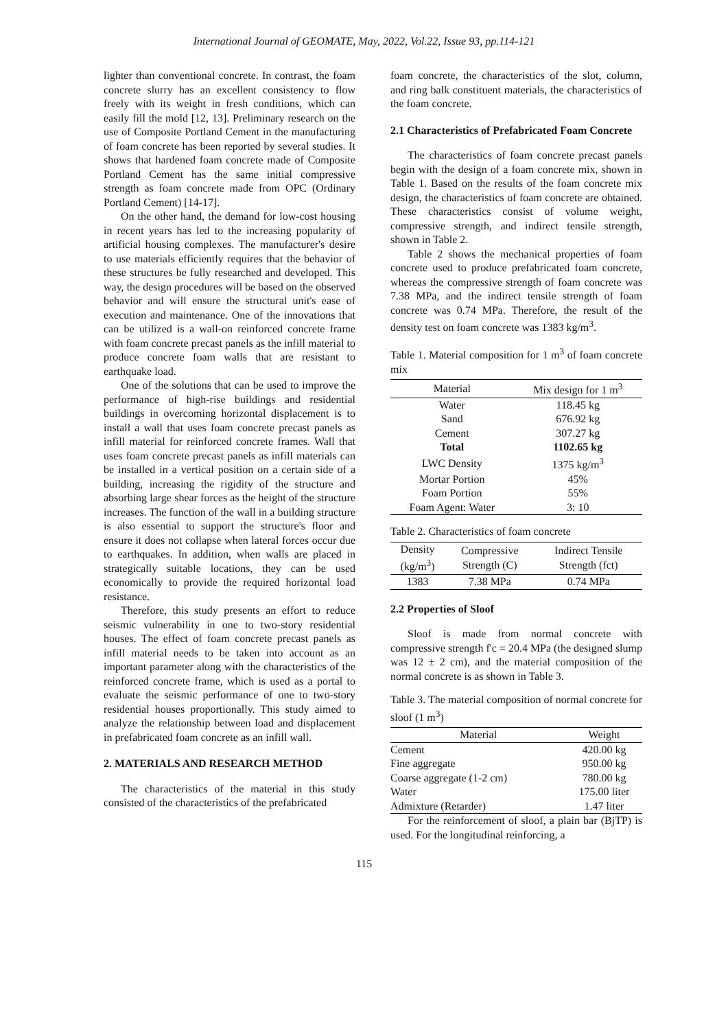International Journal of GEOMATE, May, 2022, Vol.22, Issue 93, pp.114-121
lighter than conventional concrete. In contrast, the foam concrete slurry has an excellent consistency to flow freely with its weight in fresh conditions, which can easily fill the mold [12, 13]. Preliminary research on the use of Composite Portland Cement in the manufacturing of foam concrete has been reported by several studies. It shows that hardened foam concrete made of Composite Portland Cement has the same initial compressive strength as foam concrete made from OPC (Ordinary Portland Cement) [14-17].
On the other hand, the demand for low-cost housing in recent years has led to the increasing popularity of artificial housing complexes. The manufacturer's desire to use materials efficiently requires that the behavior of these structures be fully researched and developed. This way, the design procedures will be based on the observed behavior and will ensure the structural unit's ease of execution and maintenance. One of the innovations that can be utilized is a wall-on reinforced concrete frame with foam concrete precast panels as the infill material to produce concrete foam walls that are resistant to earthquake load.
One of the solutions that can be used to improve the performance of high-rise buildings and residential buildings in overcoming horizontal displacement is to install a wall that uses foam concrete precast panels as infill material for reinforced concrete frames. Wall that uses foam concrete precast panels as infill materials can be installed in a vertical position on a certain side of a building, increasing the rigidity of the structure and absorbing large shear forces as the height of the structure increases. The function of the wall in a building structure is also essential to support the structure's floor and ensure it does not collapse when lateral forces occur due to earthquakes. In addition, when walls are placed in strategically suitable locations, they can be used economically to provide the required horizontal load resistance.
Therefore, this study presents an effort to reduce seismic vulnerability in one to two-story residential houses. The effect of foam concrete precast panels as infill material needs to be taken into account as an important parameter along with the characteristics of the reinforced concrete frame, which is used as a portal to evaluate the seismic performance of one to two-story residential houses proportionally. This study aimed to analyze the relationship between load and displacement in prefabricated foam concrete as an infill wall.
2. MATERIALS AND RESEARCH METHOD
The characteristics of the material in this study consisted of the characteristics of the prefabricated
foam concrete, the characteristics of the slot, column, and ring balk constituent materials, the characteristics of the foam concrete.
2.1 Characteristics of Prefabricated Foam Concrete
The characteristics of foam concrete precast panels begin with the design of a foam concrete mix, shown in Table 1. Based on the results of the foam concrete mix design, the characteristics of foam concrete are obtained. These characteristics consist of volume weight, compressive strength, and indirect tensile strength, shown in Table 2.
Table 2 shows the mechanical properties of foam concrete used to produce prefabricated foam concrete, whereas the compressive strength of foam concrete was 7.38 MPa, and the indirect tensile strength of foam concrete was 0.74 MPa. Therefore, the result of the density test on foam concrete was 1383 kg/m<sup>3</sup>.
Table 1. Material composition for 1 m<sup>3</sup> of foam concrete mix
| Material | Mix design for 1 m<sup>3</sup> |
| --- | --- |
| Water | 118.45 kg |
| Sand | 676.92 kg |
| Cement | 307.27 kg |
| Total | 1102.65 kg |
| LWC Density | 1375 kg/m<sup>3</sup> |
| Mortar Portion | 45% |
| Foam Portion | 55% |
| Foam Agent: Water | 3: 10 |
Table 2. Characteristics of foam concrete
| Density (kg/m<sup>3</sup>) | Compressive Strength (C) | Indirect Tensile Strength (fct) |
| --- | --- | --- |
| 1383 | 7.38 MPa | 0.74 MPa |
2.2 Properties of Sloof
Sloof is made from normal concrete with compressive strength f'c = 20.4 MPa (the designed slump was 12 ± 2 cm), and the material composition of the normal concrete is as shown in Table 3.
Table 3. The material composition of normal concrete for sloof (1 m<sup>3</sup>)
| Material | Weight |
| --- | --- |
| Cement | 420.00 kg |
| Fine aggregate | 950.00 kg |
| Coarse aggregate (1-2 cm) | 780.00 kg |
| Water | 175.00 liter |
| Admixture (Retarder) | 1.47 liter |
For the reinforcement of sloof, a plain bar (BjTP) is used. For the longitudinal reinforcing, a
115